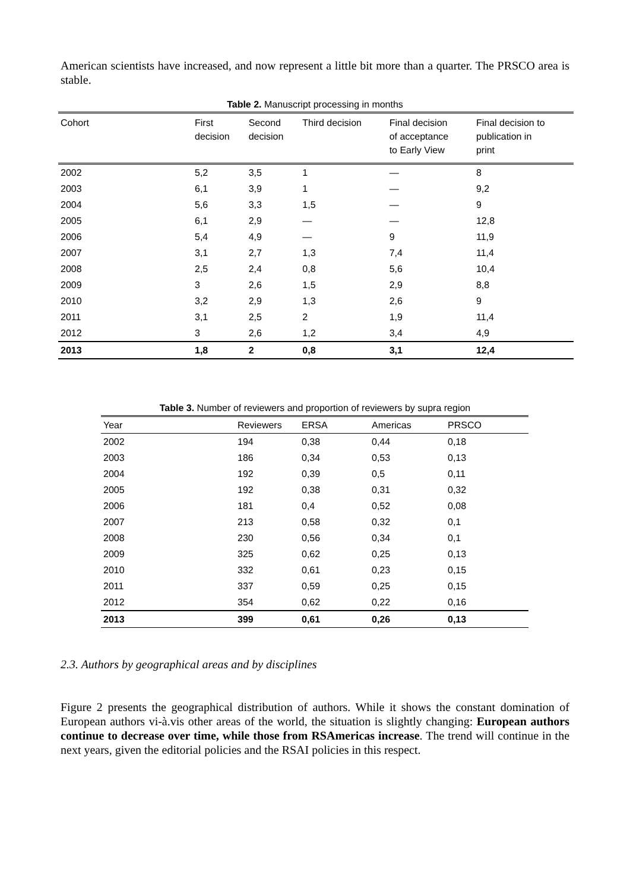American scientists have increased, and now represent a little bit more than a quarter. The PRSCO area is stable.
Table 2. Manuscript processing in months
| Cohort | First decision | Second decision | Third decision | Final decision of acceptance to Early View | Final decision to publication in print |
| --- | --- | --- | --- | --- | --- |
| 2002 | 5,2 | 3,5 | 1 | — | 8 |
| 2003 | 6,1 | 3,9 | 1 | — | 9,2 |
| 2004 | 5,6 | 3,3 | 1,5 | — | 9 |
| 2005 | 6,1 | 2,9 | — | — | 12,8 |
| 2006 | 5,4 | 4,9 | — | 9 | 11,9 |
| 2007 | 3,1 | 2,7 | 1,3 | 7,4 | 11,4 |
| 2008 | 2,5 | 2,4 | 0,8 | 5,6 | 10,4 |
| 2009 | 3 | 2,6 | 1,5 | 2,9 | 8,8 |
| 2010 | 3,2 | 2,9 | 1,3 | 2,6 | 9 |
| 2011 | 3,1 | 2,5 | 2 | 1,9 | 11,4 |
| 2012 | 3 | 2,6 | 1,2 | 3,4 | 4,9 |
| 2013 | 1,8 | 2 | 0,8 | 3,1 | 12,4 |
Table 3. Number of reviewers and proportion of reviewers by supra region
| Year | Reviewers | ERSA | Americas | PRSCO |
| --- | --- | --- | --- | --- |
| 2002 | 194 | 0,38 | 0,44 | 0,18 |
| 2003 | 186 | 0,34 | 0,53 | 0,13 |
| 2004 | 192 | 0,39 | 0,5 | 0,11 |
| 2005 | 192 | 0,38 | 0,31 | 0,32 |
| 2006 | 181 | 0,4 | 0,52 | 0,08 |
| 2007 | 213 | 0,58 | 0,32 | 0,1 |
| 2008 | 230 | 0,56 | 0,34 | 0,1 |
| 2009 | 325 | 0,62 | 0,25 | 0,13 |
| 2010 | 332 | 0,61 | 0,23 | 0,15 |
| 2011 | 337 | 0,59 | 0,25 | 0,15 |
| 2012 | 354 | 0,62 | 0,22 | 0,16 |
| 2013 | 399 | 0,61 | 0,26 | 0,13 |
2.3. Authors by geographical areas and by disciplines
Figure 2 presents the geographical distribution of authors. While it shows the constant domination of European authors vi-à.vis other areas of the world, the situation is slightly changing: European authors continue to decrease over time, while those from RSAmericas increase. The trend will continue in the next years, given the editorial policies and the RSAI policies in this respect.